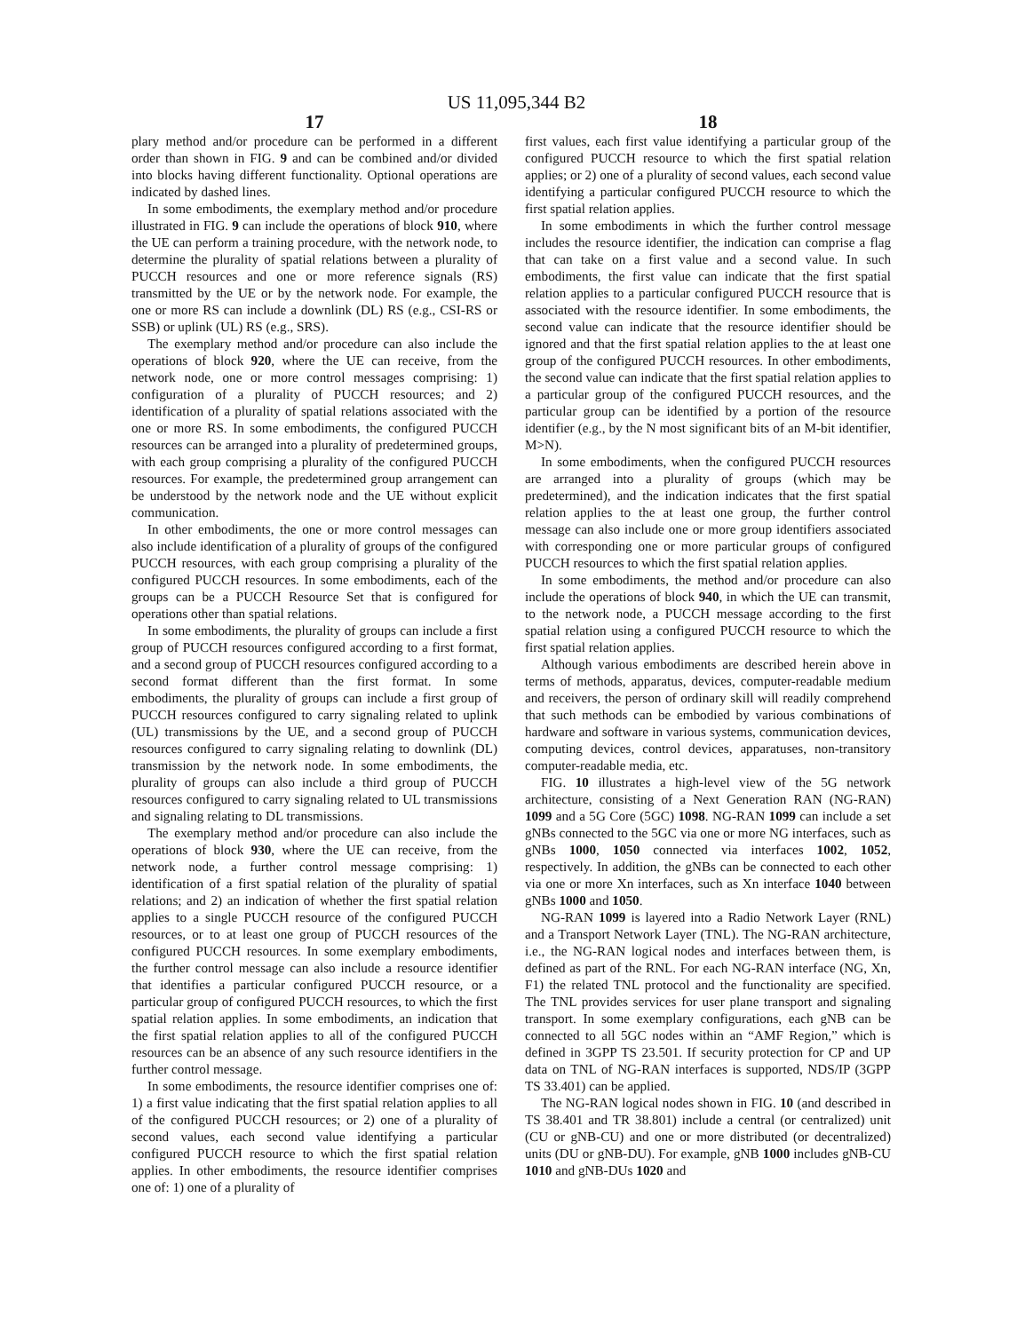US 11,095,344 B2
17
plary method and/or procedure can be performed in a different order than shown in FIG. 9 and can be combined and/or divided into blocks having different functionality. Optional operations are indicated by dashed lines.
In some embodiments, the exemplary method and/or procedure illustrated in FIG. 9 can include the operations of block 910, where the UE can perform a training procedure, with the network node, to determine the plurality of spatial relations between a plurality of PUCCH resources and one or more reference signals (RS) transmitted by the UE or by the network node. For example, the one or more RS can include a downlink (DL) RS (e.g., CSI-RS or SSB) or uplink (UL) RS (e.g., SRS).
The exemplary method and/or procedure can also include the operations of block 920, where the UE can receive, from the network node, one or more control messages comprising: 1) configuration of a plurality of PUCCH resources; and 2) identification of a plurality of spatial relations associated with the one or more RS. In some embodiments, the configured PUCCH resources can be arranged into a plurality of predetermined groups, with each group comprising a plurality of the configured PUCCH resources. For example, the predetermined group arrangement can be understood by the network node and the UE without explicit communication.
In other embodiments, the one or more control messages can also include identification of a plurality of groups of the configured PUCCH resources, with each group comprising a plurality of the configured PUCCH resources. In some embodiments, each of the groups can be a PUCCH Resource Set that is configured for operations other than spatial relations.
In some embodiments, the plurality of groups can include a first group of PUCCH resources configured according to a first format, and a second group of PUCCH resources configured according to a second format different than the first format. In some embodiments, the plurality of groups can include a first group of PUCCH resources configured to carry signaling related to uplink (UL) transmissions by the UE, and a second group of PUCCH resources configured to carry signaling relating to downlink (DL) transmission by the network node. In some embodiments, the plurality of groups can also include a third group of PUCCH resources configured to carry signaling related to UL transmissions and signaling relating to DL transmissions.
The exemplary method and/or procedure can also include the operations of block 930, where the UE can receive, from the network node, a further control message comprising: 1) identification of a first spatial relation of the plurality of spatial relations; and 2) an indication of whether the first spatial relation applies to a single PUCCH resource of the configured PUCCH resources, or to at least one group of PUCCH resources of the configured PUCCH resources. In some exemplary embodiments, the further control message can also include a resource identifier that identifies a particular configured PUCCH resource, or a particular group of configured PUCCH resources, to which the first spatial relation applies. In some embodiments, an indication that the first spatial relation applies to all of the configured PUCCH resources can be an absence of any such resource identifiers in the further control message.
In some embodiments, the resource identifier comprises one of: 1) a first value indicating that the first spatial relation applies to all of the configured PUCCH resources; or 2) one of a plurality of second values, each second value identifying a particular configured PUCCH resource to which the first spatial relation applies. In other embodiments, the resource identifier comprises one of: 1) one of a plurality of
18
first values, each first value identifying a particular group of the configured PUCCH resource to which the first spatial relation applies; or 2) one of a plurality of second values, each second value identifying a particular configured PUCCH resource to which the first spatial relation applies.
In some embodiments in which the further control message includes the resource identifier, the indication can comprise a flag that can take on a first value and a second value. In such embodiments, the first value can indicate that the first spatial relation applies to a particular configured PUCCH resource that is associated with the resource identifier. In some embodiments, the second value can indicate that the resource identifier should be ignored and that the first spatial relation applies to the at least one group of the configured PUCCH resources. In other embodiments, the second value can indicate that the first spatial relation applies to a particular group of the configured PUCCH resources, and the particular group can be identified by a portion of the resource identifier (e.g., by the N most significant bits of an M-bit identifier, M>N).
In some embodiments, when the configured PUCCH resources are arranged into a plurality of groups (which may be predetermined), and the indication indicates that the first spatial relation applies to the at least one group, the further control message can also include one or more group identifiers associated with corresponding one or more particular groups of configured PUCCH resources to which the first spatial relation applies.
In some embodiments, the method and/or procedure can also include the operations of block 940, in which the UE can transmit, to the network node, a PUCCH message according to the first spatial relation using a configured PUCCH resource to which the first spatial relation applies.
Although various embodiments are described herein above in terms of methods, apparatus, devices, computer-readable medium and receivers, the person of ordinary skill will readily comprehend that such methods can be embodied by various combinations of hardware and software in various systems, communication devices, computing devices, control devices, apparatuses, non-transitory computer-readable media, etc.
FIG. 10 illustrates a high-level view of the 5G network architecture, consisting of a Next Generation RAN (NG-RAN) 1099 and a 5G Core (5GC) 1098. NG-RAN 1099 can include a set gNBs connected to the 5GC via one or more NG interfaces, such as gNBs 1000, 1050 connected via interfaces 1002, 1052, respectively. In addition, the gNBs can be connected to each other via one or more Xn interfaces, such as Xn interface 1040 between gNBs 1000 and 1050.
NG-RAN 1099 is layered into a Radio Network Layer (RNL) and a Transport Network Layer (TNL). The NG-RAN architecture, i.e., the NG-RAN logical nodes and interfaces between them, is defined as part of the RNL. For each NG-RAN interface (NG, Xn, F1) the related TNL protocol and the functionality are specified. The TNL provides services for user plane transport and signaling transport. In some exemplary configurations, each gNB can be connected to all 5GC nodes within an “AMF Region,” which is defined in 3GPP TS 23.501. If security protection for CP and UP data on TNL of NG-RAN interfaces is supported, NDS/IP (3GPP TS 33.401) can be applied.
The NG-RAN logical nodes shown in FIG. 10 (and described in TS 38.401 and TR 38.801) include a central (or centralized) unit (CU or gNB-CU) and one or more distributed (or decentralized) units (DU or gNB-DU). For example, gNB 1000 includes gNB-CU 1010 and gNB-DUs 1020 and